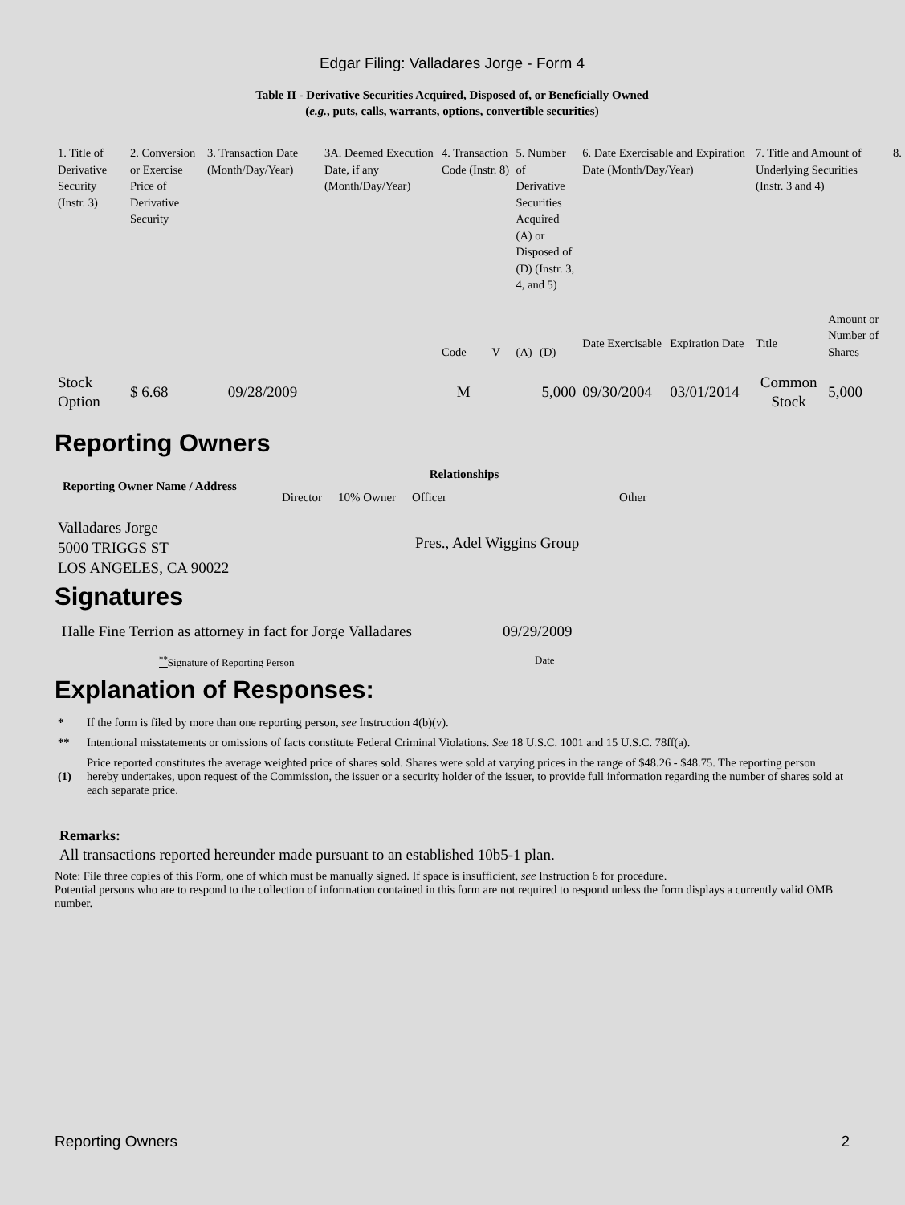Edgar Filing: Valladares Jorge - Form 4
Table II - Derivative Securities Acquired, Disposed of, or Beneficially Owned
(e.g., puts, calls, warrants, options, convertible securities)
| 1. Title of Derivative Security (Instr. 3) | 2. Conversion or Exercise Price of Derivative Security | 3. Transaction Date (Month/Day/Year) | 3A. Deemed Execution Date, if any (Month/Day/Year) | 4. Transaction Code (Instr. 8) | | 5. Number of Derivative Securities Acquired (A) or Disposed of (D) (Instr. 3, 4, and 5) | | 6. Date Exercisable and Expiration Date (Month/Day/Year) | | 7. Title and Amount of Underlying Securities (Instr. 3 and 4) | | 8. |
| --- | --- | --- | --- | --- | --- | --- | --- | --- | --- | --- | --- | --- |
| | | | | Code | V | (A) | (D) | Date Exercisable | Expiration Date | Title | Amount or Number of Shares | |
| Stock Option | $ 6.68 | 09/28/2009 | | M | | | 5,000 | 09/30/2004 | 03/01/2014 | Common Stock | 5,000 | |
Reporting Owners
| Reporting Owner Name / Address | Relationships | | | |
| --- | --- | --- | --- | --- |
| | Director | 10% Owner | Officer | Other |
| Valladares Jorge 5000 TRIGGS ST LOS ANGELES, CA 90022 | | | Pres., Adel Wiggins Group | |
Signatures
| Halle Fine Terrion as attorney in fact for Jorge Valladares | 09/29/2009 |
| <sup>**</sup> Signature of Reporting Person | Date |
Explanation of Responses:
| * | If the form is filed by more than one reporting person, see Instruction 4(b)(v). |
| ** | Intentional misstatements or omissions of facts constitute Federal Criminal Violations. See 18 U.S.C. 1001 and 15 U.S.C. 78ff(a). |
| (1) | Price reported constitutes the average weighted price of shares sold. Shares were sold at varying prices in the range of $48.26 - $48.75. The reporting person hereby undertakes, upon request of the Commission, the issuer or a security holder of the issuer, to provide full information regarding the number of shares sold at each separate price. |
Remarks:
All transactions reported hereunder made pursuant to an established 10b5-1 plan.
Note: File three copies of this Form, one of which must be manually signed. If space is insufficient, see Instruction 6 for procedure.
Potential persons who are to respond to the collection of information contained in this form are not required to respond unless the form displays a currently valid OMB number.
Reporting Owners 2